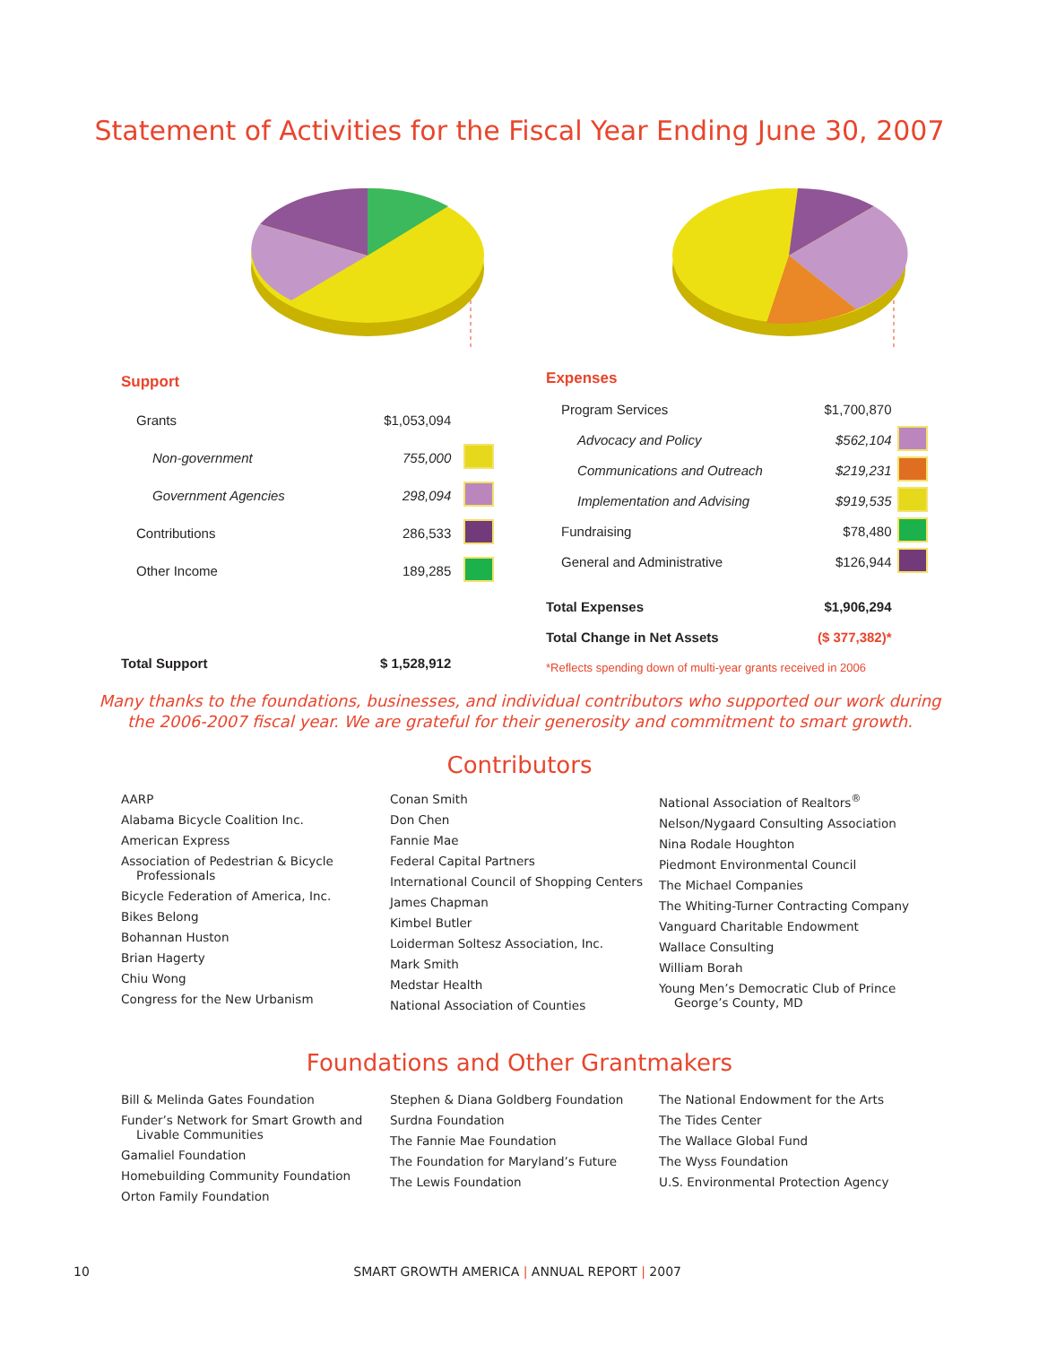Statement of Activities for the Fiscal Year Ending June 30, 2007
| Support | | |
| Grants | $1,053,094 | |
| Non-government | 755,000 | |
| Government Agencies | 298,094 | |
| Contributions | 286,533 | |
| Other Income | 189,285 | |
| Total Support | $ 1,528,912 | |
| Expenses | | |
| Program Services | $1,700,870 | |
| Advocacy and Policy | $562,104 | |
| Communications and Outreach | $219,231 | |
| Implementation and Advising | $919,535 | |
| Fundraising | $78,480 | |
| General and Administrative | $126,944 | |
| Total Expenses | $1,906,294 | |
| Total Change in Net Assets | ($ 377,382)* | |
| *Reflects spending down of multi-year grants received in 2006 | | |
Many thanks to the foundations, businesses, and individual contributors who supported our work during the 2006-2007 fiscal year. We are grateful for their generosity and commitment to smart growth.
Contributors
AARP
Alabama Bicycle Coalition Inc.
American Express
Association of Pedestrian & Bicycle Professionals
Bicycle Federation of America, Inc.
Bikes Belong
Bohannan Huston
Brian Hagerty
Chiu Wong
Congress for the New Urbanism
Conan Smith
Don Chen
Fannie Mae
Federal Capital Partners
International Council of Shopping Centers
James Chapman
Kimbel Butler
Loiderman Soltesz Association, Inc.
Mark Smith
Medstar Health
National Association of Counties
National Association of Realtors<sup>®</sup>
Nelson/Nygaard Consulting Association
Nina Rodale Houghton
Piedmont Environmental Council
The Michael Companies
The Whiting-Turner Contracting Company
Vanguard Charitable Endowment
Wallace Consulting
William Borah
Young Men’s Democratic Club of Prince George’s County, MD
Foundations and Other Grantmakers
Bill & Melinda Gates Foundation
Funder’s Network for Smart Growth and Livable Communities
Gamaliel Foundation
Homebuilding Community Foundation
Orton Family Foundation
Stephen & Diana Goldberg Foundation
Surdna Foundation
The Fannie Mae Foundation
The Foundation for Maryland’s Future
The Lewis Foundation
The National Endowment for the Arts
The Tides Center
The Wallace Global Fund
The Wyss Foundation
U.S. Environmental Protection Agency
10 SMART GROWTH AMERICA | ANNUAL REPORT | 2007